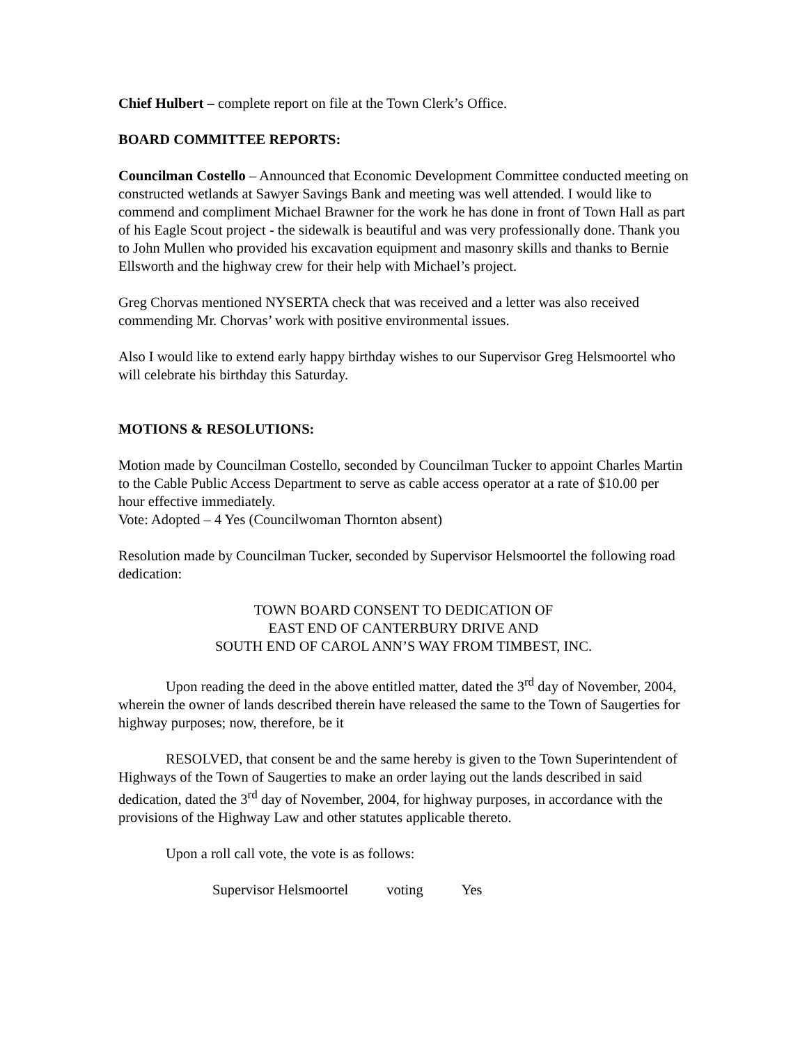Chief Hulbert – complete report on file at the Town Clerk’s Office.
BOARD COMMITTEE REPORTS:
Councilman Costello – Announced that Economic Development Committee conducted meeting on constructed wetlands at Sawyer Savings Bank and meeting was well attended. I would like to commend and compliment Michael Brawner for the work he has done in front of Town Hall as part of his Eagle Scout project - the sidewalk is beautiful and was very professionally done. Thank you to John Mullen who provided his excavation equipment and masonry skills and thanks to Bernie Ellsworth and the highway crew for their help with Michael’s project.
Greg Chorvas mentioned NYSERTA check that was received and a letter was also received commending Mr. Chorvas’ work with positive environmental issues.
Also I would like to extend early happy birthday wishes to our Supervisor Greg Helsmoortel who will celebrate his birthday this Saturday.
MOTIONS & RESOLUTIONS:
Motion made by Councilman Costello, seconded by Councilman Tucker to appoint Charles Martin to the Cable Public Access Department to serve as cable access operator at a rate of $10.00 per hour effective immediately.
Vote: Adopted – 4 Yes (Councilwoman Thornton absent)
Resolution made by Councilman Tucker, seconded by Supervisor Helsmoortel the following road dedication:
TOWN BOARD CONSENT TO DEDICATION OF
EAST END OF CANTERBURY DRIVE AND
SOUTH END OF CAROL ANN’S WAY FROM TIMBEST, INC.
Upon reading the deed in the above entitled matter, dated the 3<sup>rd</sup> day of November, 2004, wherein the owner of lands described therein have released the same to the Town of Saugerties for highway purposes; now, therefore, be it
RESOLVED, that consent be and the same hereby is given to the Town Superintendent of Highways of the Town of Saugerties to make an order laying out the lands described in said dedication, dated the 3<sup>rd</sup> day of November, 2004, for highway purposes, in accordance with the provisions of the Highway Law and other statutes applicable thereto.
Upon a roll call vote, the vote is as follows:
| Supervisor Helsmoortel | voting | Yes |